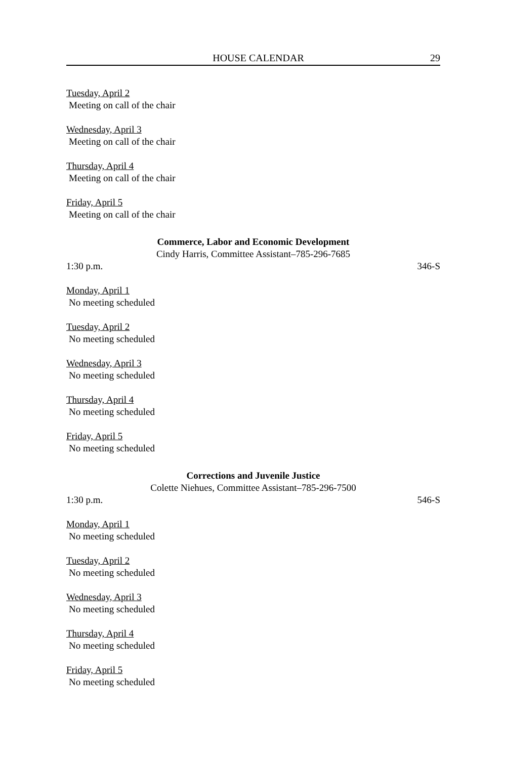HOUSE CALENDAR 29
Tuesday, April 2
Meeting on call of the chair
Wednesday, April 3
Meeting on call of the chair
Thursday, April 4
Meeting on call of the chair
Friday, April 5
Meeting on call of the chair
Commerce, Labor and Economic Development
Cindy Harris, Committee Assistant–785-296-7685
1:30 p.m. 346-S
Monday, April 1
No meeting scheduled
Tuesday, April 2
No meeting scheduled
Wednesday, April 3
No meeting scheduled
Thursday, April 4
No meeting scheduled
Friday, April 5
No meeting scheduled
Corrections and Juvenile Justice
Colette Niehues, Committee Assistant–785-296-7500
1:30 p.m. 546-S
Monday, April 1
No meeting scheduled
Tuesday, April 2
No meeting scheduled
Wednesday, April 3
No meeting scheduled
Thursday, April 4
No meeting scheduled
Friday, April 5
No meeting scheduled